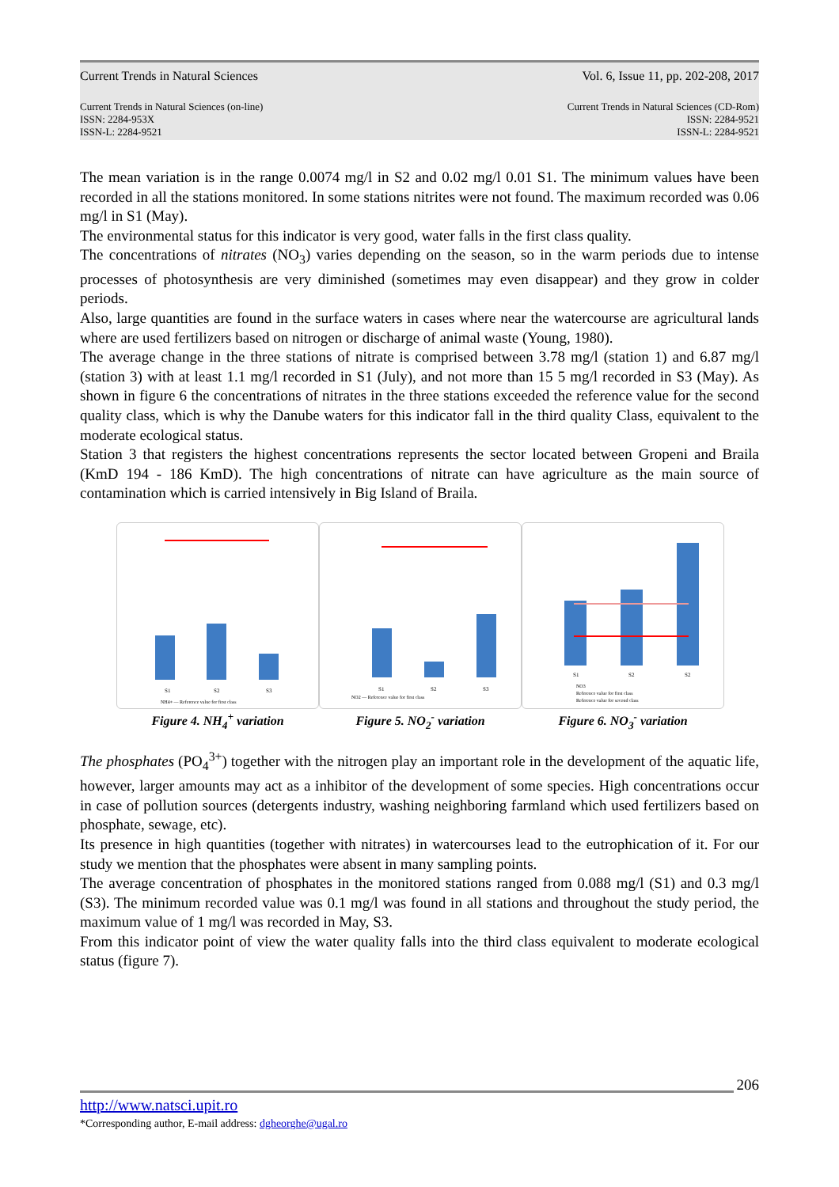Current Trends in Natural Sciences Vol. 6, Issue 11, pp. 202-208, 2017
Current Trends in Natural Sciences (on-line)
ISSN: 2284-953X
ISSN-L: 2284-9521 Current Trends in Natural Sciences (CD-Rom)
ISSN: 2284-9521
ISSN-L: 2284-9521
The mean variation is in the range 0.0074 mg/l in S2 and 0.02 mg/l 0.01 S1. The minimum values have been recorded in all the stations monitored. In some stations nitrites were not found. The maximum recorded was 0.06 mg/l in S1 (May).
The environmental status for this indicator is very good, water falls in the first class quality.
The concentrations of nitrates (NO<sub>3</sub>) varies depending on the season, so in the warm periods due to intense processes of photosynthesis are very diminished (sometimes may even disappear) and they grow in colder periods.
Also, large quantities are found in the surface waters in cases where near the watercourse are agricultural lands where are used fertilizers based on nitrogen or discharge of animal waste (Young, 1980).
The average change in the three stations of nitrate is comprised between 3.78 mg/l (station 1) and 6.87 mg/l (station 3) with at least 1.1 mg/l recorded in S1 (July), and not more than 15 5 mg/l recorded in S3 (May). As shown in figure 6 the concentrations of nitrates in the three stations exceeded the reference value for the second quality class, which is why the Danube waters for this indicator fall in the third quality Class, equivalent to the moderate ecological status.
Station 3 that registers the highest concentrations represents the sector located between Gropeni and Braila (KmD 194 - 186 KmD). The high concentrations of nitrate can have agriculture as the main source of contamination which is carried intensively in Big Island of Braila.
S1
S2
S3
NH4+ — Reference value for first class
Figure 4. NH<sub>4</sub><sup>+</sup> variation
S1
S2
S3
NO2 — Reference value for first class
Figure 5. NO<sub>2</sub><sup>-</sup> variation
S1
S2
S2
NO3
Reference value for first class
Reference value for second class
Figure 6. NO<sub>3</sub><sup>-</sup> variation
The phosphates (PO<sub>4</sub><sup>3+</sup>) together with the nitrogen play an important role in the development of the aquatic life, however, larger amounts may act as a inhibitor of the development of some species. High concentrations occur in case of pollution sources (detergents industry, washing neighboring farmland which used fertilizers based on phosphate, sewage, etc).
Its presence in high quantities (together with nitrates) in watercourses lead to the eutrophication of it. For our study we mention that the phosphates were absent in many sampling points.
The average concentration of phosphates in the monitored stations ranged from 0.088 mg/l (S1) and 0.3 mg/l (S3). The minimum recorded value was 0.1 mg/l was found in all stations and throughout the study period, the maximum value of 1 mg/l was recorded in May, S3.
From this indicator point of view the water quality falls into the third class equivalent to moderate ecological status (figure 7).
206
http://www.natsci.upit.ro
*Corresponding author, E-mail address: dgheorghe@ugal.ro